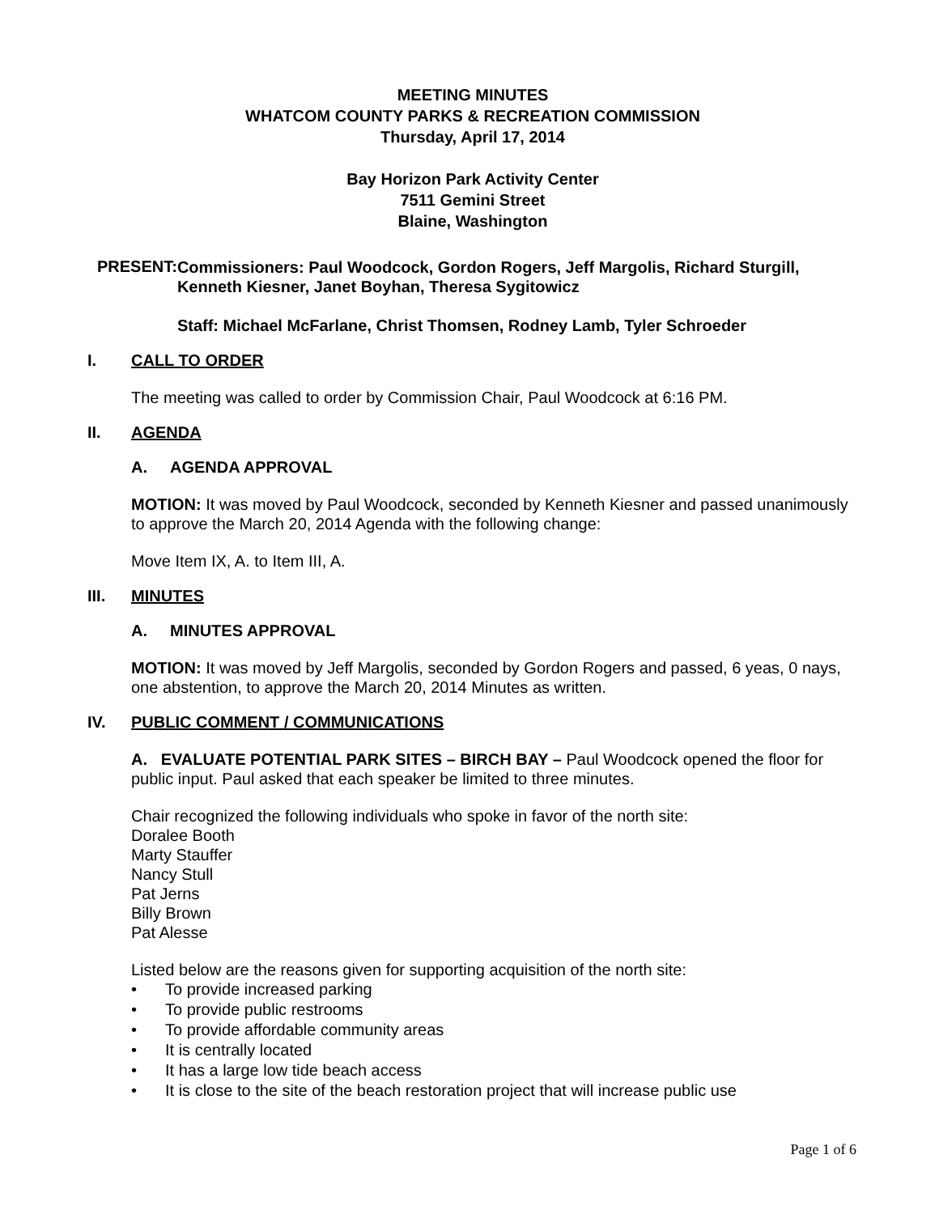MEETING MINUTES
WHATCOM COUNTY PARKS & RECREATION COMMISSION
Thursday, April 17, 2014
Bay Horizon Park Activity Center
7511 Gemini Street
Blaine, Washington
PRESENT:
Commissioners: Paul Woodcock, Gordon Rogers, Jeff Margolis, Richard Sturgill, Kenneth Kiesner, Janet Boyhan, Theresa Sygitowicz
Staff: Michael McFarlane, Christ Thomsen, Rodney Lamb, Tyler Schroeder
I. CALL TO ORDER
The meeting was called to order by Commission Chair, Paul Woodcock at 6:16 PM.
II. AGENDA
A. AGENDA APPROVAL
MOTION: It was moved by Paul Woodcock, seconded by Kenneth Kiesner and passed unanimously to approve the March 20, 2014 Agenda with the following change:
Move Item IX, A. to Item III, A.
III. MINUTES
A. MINUTES APPROVAL
MOTION: It was moved by Jeff Margolis, seconded by Gordon Rogers and passed, 6 yeas, 0 nays, one abstention, to approve the March 20, 2014 Minutes as written.
IV. PUBLIC COMMENT / COMMUNICATIONS
A. EVALUATE POTENTIAL PARK SITES – BIRCH BAY – Paul Woodcock opened the floor for public input. Paul asked that each speaker be limited to three minutes.
Chair recognized the following individuals who spoke in favor of the north site:
Doralee Booth
Marty Stauffer
Nancy Stull
Pat Jerns
Billy Brown
Pat Alesse
Listed below are the reasons given for supporting acquisition of the north site:
• To provide increased parking
• To provide public restrooms
• To provide affordable community areas
• It is centrally located
• It has a large low tide beach access
• It is close to the site of the beach restoration project that will increase public use
Page 1 of 6